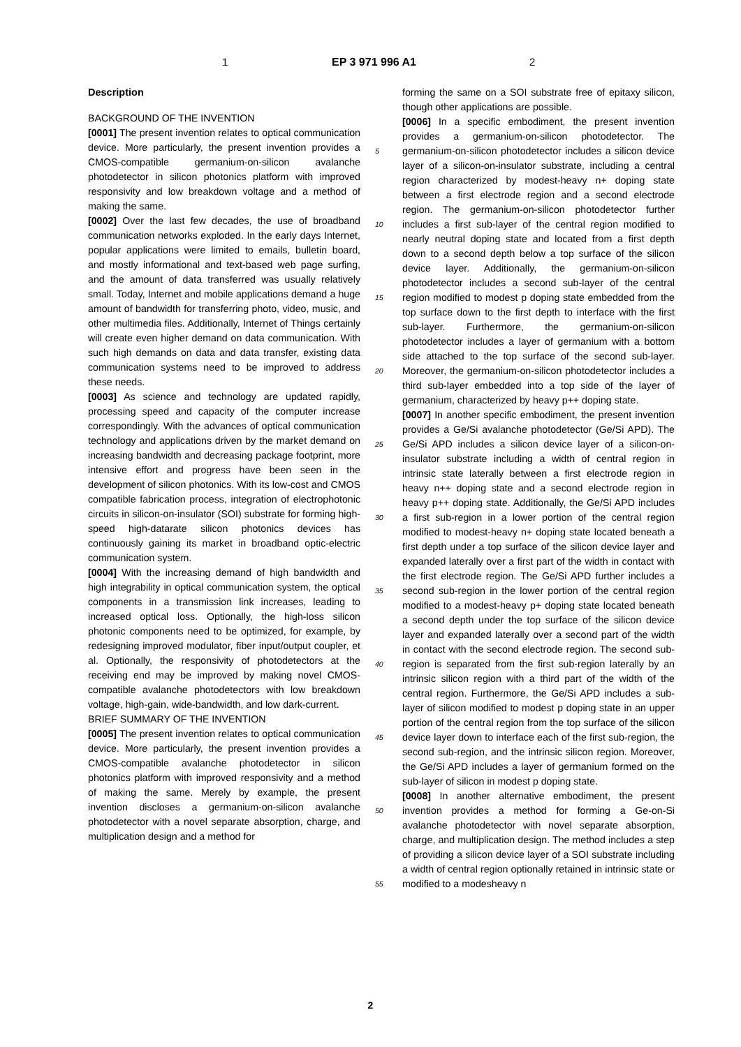1 EP 3 971 996 A1 2
Description
BACKGROUND OF THE INVENTION
[0001] The present invention relates to optical communication device. More particularly, the present invention provides a CMOS-compatible germanium-on-silicon avalanche photodetector in silicon photonics platform with improved responsivity and low breakdown voltage and a method of making the same.
[0002] Over the last few decades, the use of broadband communication networks exploded. In the early days Internet, popular applications were limited to emails, bulletin board, and mostly informational and text-based web page surfing, and the amount of data transferred was usually relatively small. Today, Internet and mobile applications demand a huge amount of bandwidth for transferring photo, video, music, and other multimedia files. Additionally, Internet of Things certainly will create even higher demand on data communication. With such high demands on data and data transfer, existing data communication systems need to be improved to address these needs.
[0003] As science and technology are updated rapidly, processing speed and capacity of the computer increase correspondingly. With the advances of optical communication technology and applications driven by the market demand on increasing bandwidth and decreasing package footprint, more intensive effort and progress have been seen in the development of silicon photonics. With its low-cost and CMOS compatible fabrication process, integration of electrophotonic circuits in silicon-on-insulator (SOI) substrate for forming high-speed high-datarate silicon photonics devices has continuously gaining its market in broadband optic-electric communication system.
[0004] With the increasing demand of high bandwidth and high integrability in optical communication system, the optical components in a transmission link increases, leading to increased optical loss. Optionally, the high-loss silicon photonic components need to be optimized, for example, by redesigning improved modulator, fiber input/output coupler, et al. Optionally, the responsivity of photodetectors at the receiving end may be improved by making novel CMOS-compatible avalanche photodetectors with low breakdown voltage, high-gain, wide-bandwidth, and low dark-current.
BRIEF SUMMARY OF THE INVENTION
[0005] The present invention relates to optical communication device. More particularly, the present invention provides a CMOS-compatible avalanche photodetector in silicon photonics platform with improved responsivity and a method of making the same. Merely by example, the present invention discloses a germanium-on-silicon avalanche photodetector with a novel separate absorption, charge, and multiplication design and a method for
forming the same on a SOI substrate free of epitaxy silicon, though other applications are possible.
[0006] In a specific embodiment, the present invention provides a germanium-on-silicon photodetector. The germanium-on-silicon photodetector includes a silicon device layer of a silicon-on-insulator substrate, including a central region characterized by modest-heavy n+ doping state between a first electrode region and a second electrode region. The germanium-on-silicon photodetector further includes a first sub-layer of the central region modified to nearly neutral doping state and located from a first depth down to a second depth below a top surface of the silicon device layer. Additionally, the germanium-on-silicon photodetector includes a second sub-layer of the central region modified to modest p doping state embedded from the top surface down to the first depth to interface with the first sub-layer. Furthermore, the germanium-on-silicon photodetector includes a layer of germanium with a bottom side attached to the top surface of the second sub-layer. Moreover, the germanium-on-silicon photodetector includes a third sub-layer embedded into a top side of the layer of germanium, characterized by heavy p++ doping state.
[0007] In another specific embodiment, the present invention provides a Ge/Si avalanche photodetector (Ge/Si APD). The Ge/Si APD includes a silicon device layer of a silicon-on-insulator substrate including a width of central region in intrinsic state laterally between a first electrode region in heavy n++ doping state and a second electrode region in heavy p++ doping state. Additionally, the Ge/Si APD includes a first sub-region in a lower portion of the central region modified to modest-heavy n+ doping state located beneath a first depth under a top surface of the silicon device layer and expanded laterally over a first part of the width in contact with the first electrode region. The Ge/Si APD further includes a second sub-region in the lower portion of the central region modified to a modest-heavy p+ doping state located beneath a second depth under the top surface of the silicon device layer and expanded laterally over a second part of the width in contact with the second electrode region. The second sub-region is separated from the first sub-region laterally by an intrinsic silicon region with a third part of the width of the central region. Furthermore, the Ge/Si APD includes a sub-layer of silicon modified to modest p doping state in an upper portion of the central region from the top surface of the silicon device layer down to interface each of the first sub-region, the second sub-region, and the intrinsic silicon region. Moreover, the Ge/Si APD includes a layer of germanium formed on the sub-layer of silicon in modest p doping state.
[0008] In another alternative embodiment, the present invention provides a method for forming a Ge-on-Si avalanche photodetector with novel separate absorption, charge, and multiplication design. The method includes a step of providing a silicon device layer of a SOI substrate including a width of central region optionally retained in intrinsic state or modified to a modesheavy n
5
10
15
20
25
30
35
40
45
50
55
2